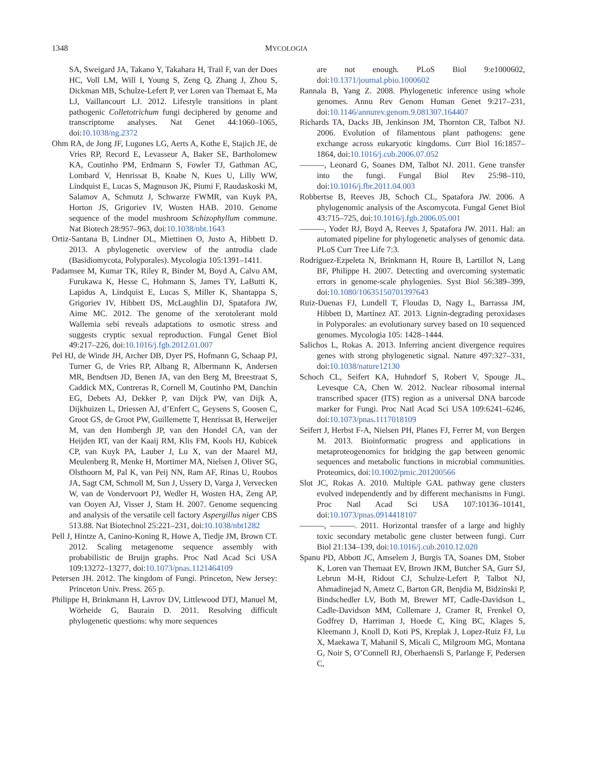1348 MYCOLOGIA
SA, Sweigard JA, Takano Y, Takahara H, Trail F, van der Does HC, Voll LM, Will I, Young S, Zeng Q, Zhang J, Zhou S, Dickman MB, Schulze-Lefert P, ver Loren van Themaat E, Ma LJ, Vaillancourt LJ. 2012. Lifestyle transitions in plant pathogenic Colletotrichum fungi deciphered by genome and transcriptome analyses. Nat Genet 44:1060–1065, doi:10.1038/ng.2372
Ohm RA, de Jong JF, Lugones LG, Aerts A, Kothe E, Stajich JE, de Vries RP, Record E, Levasseur A, Baker SE, Bartholomew KA, Coutinho PM, Erdmann S, Fowler TJ, Gathman AC, Lombard V, Henrissat B, Knabe N, Kues U, Lilly WW, Lindquist E, Lucas S, Magnuson JK, Piumi F, Raudaskoski M, Salamov A, Schmutz J, Schwarze FWMR, van Kuyk PA, Horton JS, Grigoriev IV, Wosten HAB. 2010. Genome sequence of the model mushroom Schizophyllum commune. Nat Biotech 28:957–963, doi:10.1038/nbt.1643
Ortiz-Santana B, Lindner DL, Miettinen O, Justo A, Hibbett D. 2013. A phylogenetic overview of the antrodia clade (Basidiomycota, Polyporales). Mycologia 105:1391–1411.
Padamsee M, Kumar TK, Riley R, Binder M, Boyd A, Calvo AM, Furukawa K, Hesse C, Hohmann S, James TY, LaButti K, Lapidus A, Lindquist E, Lucas S, Miller K, Shantappa S, Grigoriev IV, Hibbett DS, McLaughlin DJ, Spatafora JW, Aime MC. 2012. The genome of the xerotolerant mold Wallemia sebi reveals adaptations to osmotic stress and suggests cryptic sexual reproduction. Fungal Genet Biol 49:217–226, doi:10.1016/j.fgb.2012.01.007
Pel HJ, de Winde JH, Archer DB, Dyer PS, Hofmann G, Schaap PJ, Turner G, de Vries RP, Albang R, Albermann K, Andersen MR, Bendtsen JD, Benen JA, van den Berg M, Breestraat S, Caddick MX, Contreras R, Cornell M, Coutinho PM, Danchin EG, Debets AJ, Dekker P, van Dijck PW, van Dijk A, Dijkhuizen L, Driessen AJ, d’Enfert C, Geysens S, Goosen C, Groot GS, de Groot PW, Guillemette T, Henrissat B, Herweijer M, van den Hombergh JP, van den Hondel CA, van der Heijden RT, van der Kaaij RM, Klis FM, Kools HJ, Kubicek CP, van Kuyk PA, Lauber J, Lu X, van der Maarel MJ, Meulenberg R, Menke H, Mortimer MA, Nielsen J, Oliver SG, Olsthoorn M, Pal K, van Peij NN, Ram AF, Rinas U, Roubos JA, Sagt CM, Schmoll M, Sun J, Ussery D, Varga J, Vervecken W, van de Vondervoort PJ, Wedler H, Wosten HA, Zeng AP, van Ooyen AJ, Visser J, Stam H. 2007. Genome sequencing and analysis of the versatile cell factory Aspergillus niger CBS 513.88. Nat Biotechnol 25:221–231, doi:10.1038/nbt1282
Pell J, Hintze A, Canino-Koning R, Howe A, Tiedje JM, Brown CT. 2012. Scaling metagenome sequence assembly with probabilistic de Bruijn graphs. Proc Natl Acad Sci USA 109:13272–13277, doi:10.1073/pnas.1121464109
Petersen JH. 2012. The kingdom of Fungi. Princeton, New Jersey: Princeton Univ. Press. 265 p.
Philippe H, Brinkmann H, Lavrov DV, Littlewood DTJ, Manuel M, Wörheide G, Baurain D. 2011. Resolving difficult phylogenetic questions: why more sequences
are not enough. PLoS Biol 9:e1000602, doi:10.1371/journal.pbio.1000602
Rannala B, Yang Z. 2008. Phylogenetic inference using whole genomes. Annu Rev Genom Human Genet 9:217–231, doi:10.1146/annurev.genom.9.081307.164407
Richards TA, Dacks JB, Jenkinson JM, Thornton CR, Talbot NJ. 2006. Evolution of filamentous plant pathogens: gene exchange across eukaryotic kingdoms. Curr Biol 16:1857–1864, doi:10.1016/j.cub.2006.07.052
———, Leonard G, Soanes DM, Talbot NJ. 2011. Gene transfer into the fungi. Fungal Biol Rev 25:98–110, doi:10.1016/j.fbr.2011.04.003
Robbertse B, Reeves JB, Schoch CL, Spatafora JW. 2006. A phylogenomic analysis of the Ascomycota. Fungal Genet Biol 43:715–725, doi:10.1016/j.fgb.2006.05.001
———, Yoder RJ, Boyd A, Reeves J, Spatafora JW. 2011. Hal: an automated pipeline for phylogenetic analyses of genomic data. PLoS Curr Tree Life 7:3.
Rodríguez-Ezpeleta N, Brinkmann H, Roure B, Lartillot N, Lang BF, Philippe H. 2007. Detecting and overcoming systematic errors in genome-scale phylogenies. Syst Biol 56:389–399, doi:10.1080/10635150701397643
Ruiz-Duenas FJ, Lundell T, Floudas D, Nagy L, Barrassa JM, Hibbett D, Martínez AT. 2013. Lignin-degrading peroxidases in Polyporales: an evolutionary survey based on 10 sequenced genomes. Mycologia 105: 1428–1444.
Salichos L, Rokas A. 2013. Inferring ancient divergence requires genes with strong phylogenetic signal. Nature 497:327–331, doi:10.1038/nature12130
Schoch CL, Seifert KA, Huhndorf S, Robert V, Spouge JL, Levesque CA, Chen W. 2012. Nuclear ribosomal internal transcribed spacer (ITS) region as a universal DNA barcode marker for Fungi. Proc Natl Acad Sci USA 109:6241–6246, doi:10.1073/pnas.1117018109
Seifert J, Herbst F-A, Nielsen PH, Planes FJ, Ferrer M, von Bergen M. 2013. Bioinformatic progress and applications in metaproteogenomics for bridging the gap between genomic sequences and metabolic functions in microbial communities. Proteomics, doi:10.1002/pmic.201200566
Slot JC, Rokas A. 2010. Multiple GAL pathway gene clusters evolved independently and by different mechanisms in Fungi. Proc Natl Acad Sci USA 107:10136–10141, doi:10.1073/pnas.0914418107
———, ———. 2011. Horizontal transfer of a large and highly toxic secondary metabolic gene cluster between fungi. Curr Biol 21:134–139, doi:10.1016/j.cub.2010.12.020
Spanu PD, Abbott JC, Amselem J, Burgis TA, Soanes DM, Stober K, Loren van Themaat EV, Brown JKM, Butcher SA, Gurr SJ, Lebrun M-H, Ridout CJ, Schulze-Lefert P, Talbot NJ, Ahmadinejad N, Ametz C, Barton GR, Benjdia M, Bidzinski P, Bindschedler LV, Both M, Brewer MT, Cadle-Davidson L, Cadle-Davidson MM, Collemare J, Cramer R, Frenkel O, Godfrey D, Harriman J, Hoede C, King BC, Klages S, Kleemann J, Knoll D, Koti PS, Kreplak J, Lopez-Ruiz FJ, Lu X, Maekawa T, Mahanil S, Micali C, Milgroom MG, Montana G, Noir S, O’Connell RJ, Oberhaensli S, Parlange F, Pedersen C,